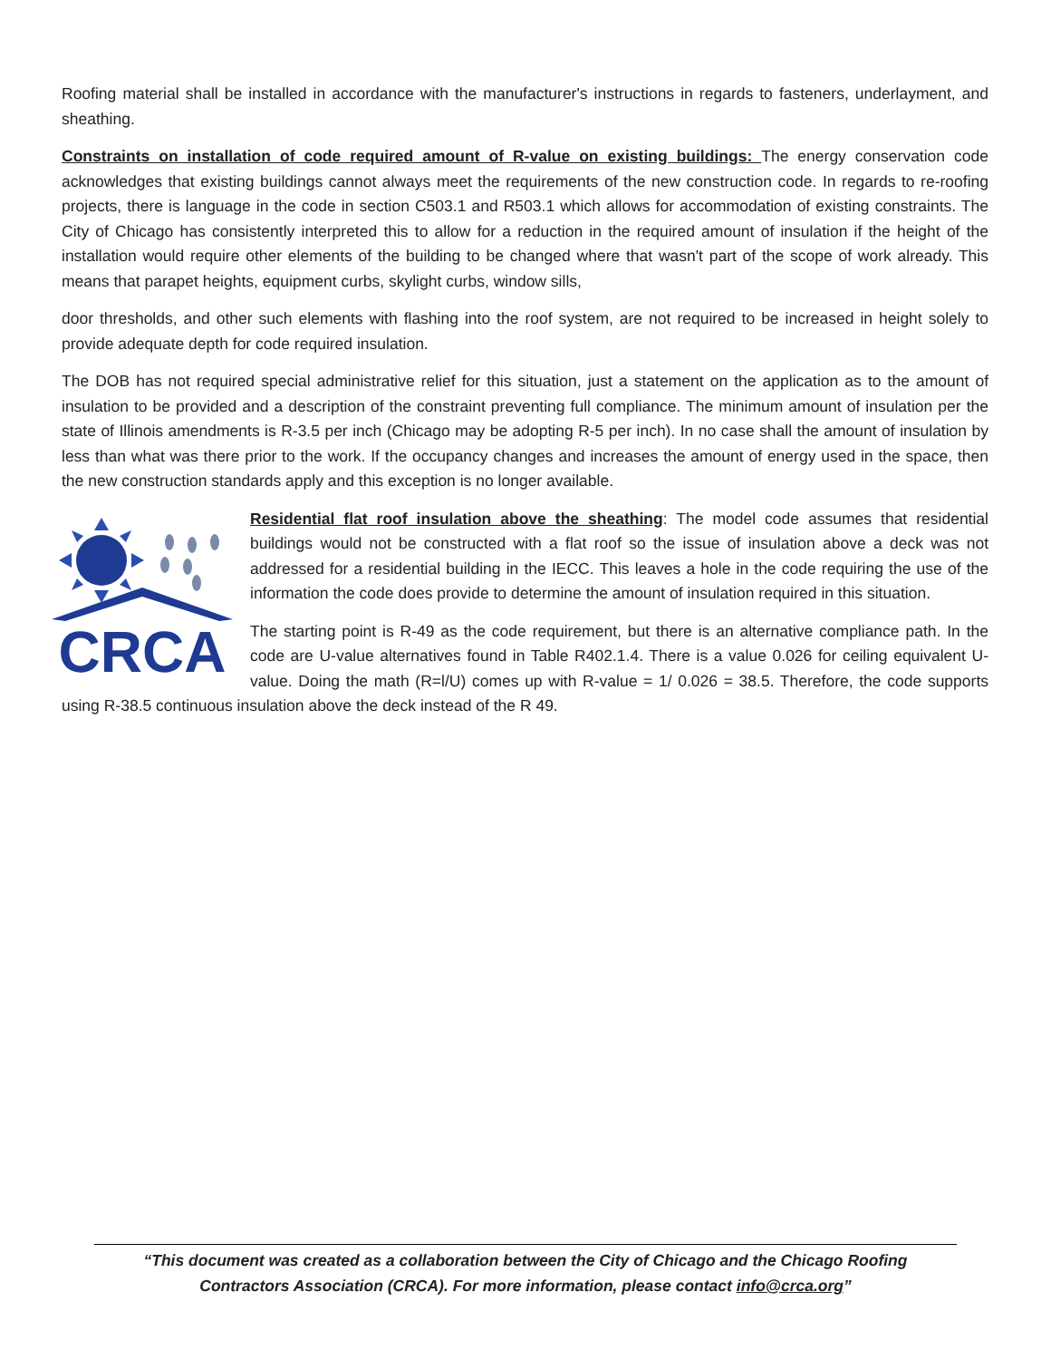Roofing material shall be installed in accordance with the manufacturer's instructions in regards to fasteners, underlayment, and sheathing.
Constraints on installation of code required amount of R-value on existing buildings: The energy conservation code acknowledges that existing buildings cannot always meet the requirements of the new construction code. In regards to re-roofing projects, there is language in the code in section C503.1 and R503.1 which allows for accommodation of existing constraints. The City of Chicago has consistently interpreted this to allow for a reduction in the required amount of insulation if the height of the installation would require other elements of the building to be changed where that wasn't part of the scope of work already. This means that parapet heights, equipment curbs, skylight curbs, window sills,
door thresholds, and other such elements with flashing into the roof system, are not required to be increased in height solely to provide adequate depth for code required insulation.
The DOB has not required special administrative relief for this situation, just a statement on the application as to the amount of insulation to be provided and a description of the constraint preventing full compliance. The minimum amount of insulation per the state of Illinois amendments is R-3.5 per inch (Chicago may be adopting R-5 per inch). In no case shall the amount of insulation by less than what was there prior to the work. If the occupancy changes and increases the amount of energy used in the space, then the new construction standards apply and this exception is no longer available.
CRCA
Residential flat roof insulation above the sheathing: The model code assumes that residential buildings would not be constructed with a flat roof so the issue of insulation above a deck was not addressed for a residential building in the IECC. This leaves a hole in the code requiring the use of the information the code does provide to determine the amount of insulation required in this situation.
The starting point is R-49 as the code requirement, but there is an alternative compliance path. In the code are U-value alternatives found in Table R402.1.4. There is a value 0.026 for ceiling equivalent U-value. Doing the math (R=l/U) comes up with R-value = 1/ 0.026 = 38.5. Therefore, the code supports using R-38.5 continuous insulation above the deck instead of the R 49.
“This document was created as a collaboration between the City of Chicago and the Chicago Roofing
Contractors Association (CRCA). For more information, please contact info@crca.org”